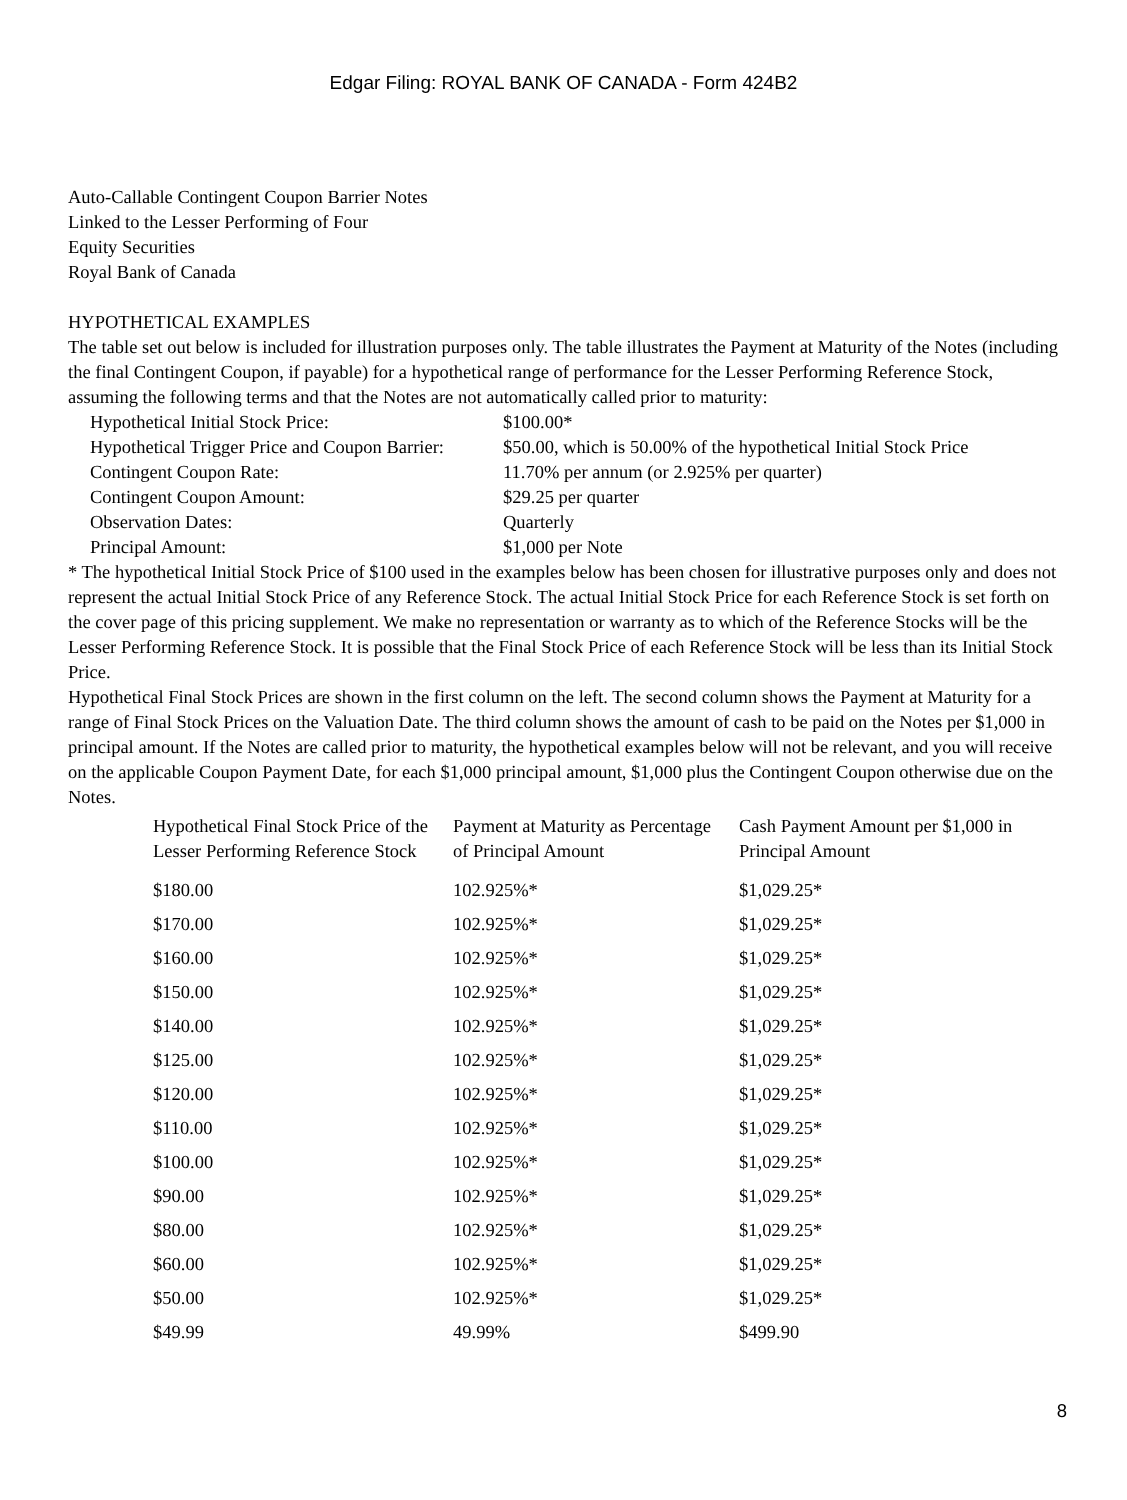Edgar Filing: ROYAL BANK OF CANADA - Form 424B2
Auto-Callable Contingent Coupon Barrier Notes
Linked to the Lesser Performing of Four
Equity Securities
Royal Bank of Canada
HYPOTHETICAL EXAMPLES
The table set out below is included for illustration purposes only. The table illustrates the Payment at Maturity of the Notes (including the final Contingent Coupon, if payable) for a hypothetical range of performance for the Lesser Performing Reference Stock, assuming the following terms and that the Notes are not automatically called prior to maturity:
| Hypothetical Initial Stock Price: | $100.00* |
| Hypothetical Trigger Price and Coupon Barrier: | $50.00, which is 50.00% of the hypothetical Initial Stock Price |
| Contingent Coupon Rate: | 11.70% per annum (or 2.925% per quarter) |
| Contingent Coupon Amount: | $29.25 per quarter |
| Observation Dates: | Quarterly |
| Principal Amount: | $1,000 per Note |
* The hypothetical Initial Stock Price of $100 used in the examples below has been chosen for illustrative purposes only and does not represent the actual Initial Stock Price of any Reference Stock. The actual Initial Stock Price for each Reference Stock is set forth on the cover page of this pricing supplement. We make no representation or warranty as to which of the Reference Stocks will be the Lesser Performing Reference Stock. It is possible that the Final Stock Price of each Reference Stock will be less than its Initial Stock Price.
Hypothetical Final Stock Prices are shown in the first column on the left. The second column shows the Payment at Maturity for a range of Final Stock Prices on the Valuation Date. The third column shows the amount of cash to be paid on the Notes per $1,000 in principal amount. If the Notes are called prior to maturity, the hypothetical examples below will not be relevant, and you will receive on the applicable Coupon Payment Date, for each $1,000 principal amount, $1,000 plus the Contingent Coupon otherwise due on the Notes.
| Hypothetical Final Stock Price of the Lesser Performing Reference Stock | Payment at Maturity as Percentage of Principal Amount | Cash Payment Amount per $1,000 in Principal Amount |
| --- | --- | --- |
| $180.00 | 102.925%* | $1,029.25* |
| $170.00 | 102.925%* | $1,029.25* |
| $160.00 | 102.925%* | $1,029.25* |
| $150.00 | 102.925%* | $1,029.25* |
| $140.00 | 102.925%* | $1,029.25* |
| $125.00 | 102.925%* | $1,029.25* |
| $120.00 | 102.925%* | $1,029.25* |
| $110.00 | 102.925%* | $1,029.25* |
| $100.00 | 102.925%* | $1,029.25* |
| $90.00 | 102.925%* | $1,029.25* |
| $80.00 | 102.925%* | $1,029.25* |
| $60.00 | 102.925%* | $1,029.25* |
| $50.00 | 102.925%* | $1,029.25* |
| $49.99 | 49.99% | $499.90 |
8